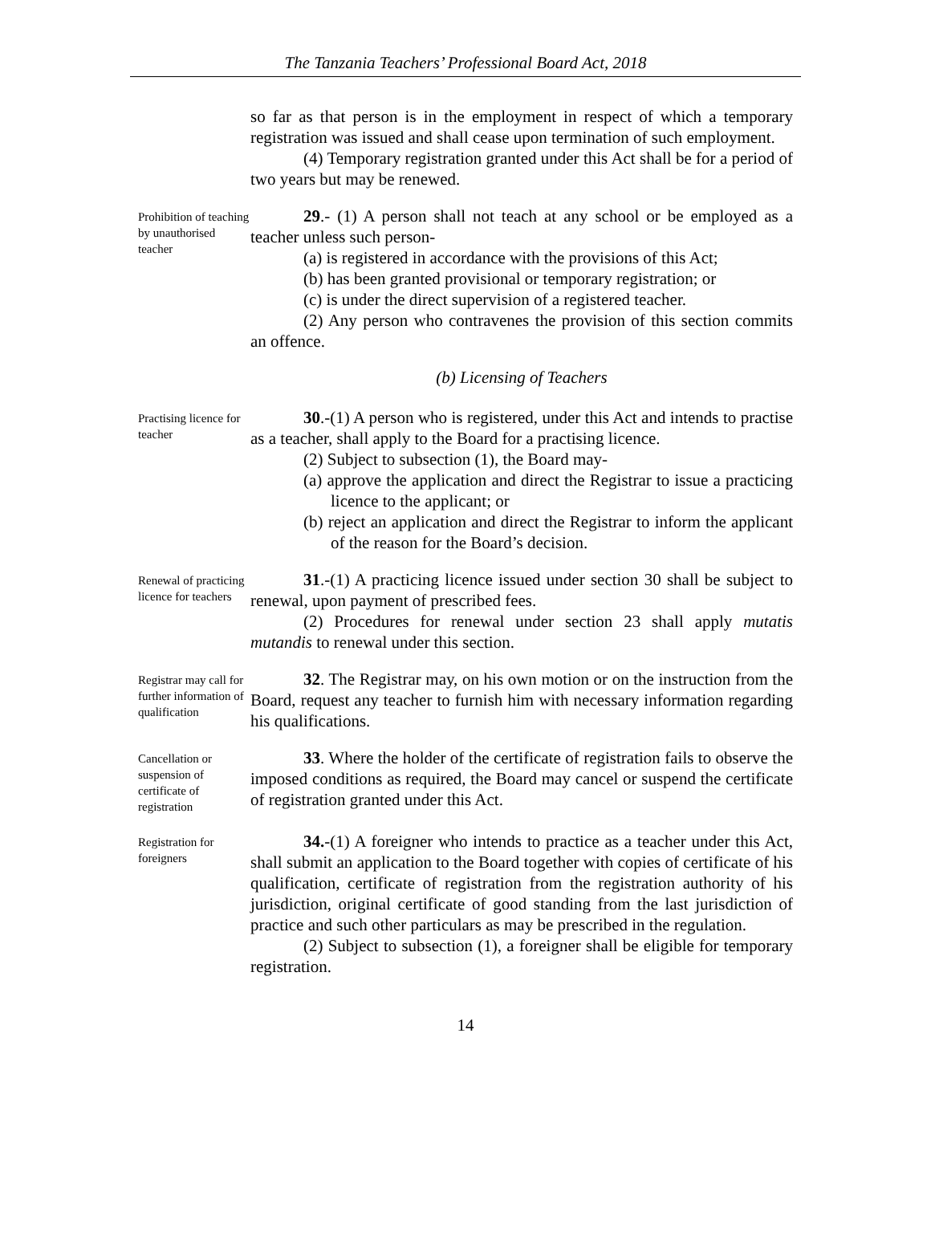The Tanzania Teachers’ Professional Board Act, 2018
so far as that person is in the employment in respect of which a temporary registration was issued and shall cease upon termination of such employment.
(4) Temporary registration granted under this Act shall be for a period of two years but may be renewed.
Prohibition of teaching by unauthorised teacher
29.- (1) A person shall not teach at any school or be employed as a teacher unless such person-
(a) is registered in accordance with the provisions of this Act;
(b) has been granted provisional or temporary registration; or
(c) is under the direct supervision of a registered teacher.
(2) Any person who contravenes the provision of this section commits an offence.
(b) Licensing of Teachers
Practising licence for teacher
30.-(1) A person who is registered, under this Act and intends to practise as a teacher, shall apply to the Board for a practising licence.
(2) Subject to subsection (1), the Board may-
(a) approve the application and direct the Registrar to issue a practicing licence to the applicant; or
(b) reject an application and direct the Registrar to inform the applicant of the reason for the Board’s decision.
Renewal of practicing licence for teachers
31.-(1) A practicing licence issued under section 30 shall be subject to renewal, upon payment of prescribed fees.
(2) Procedures for renewal under section 23 shall apply mutatis mutandis to renewal under this section.
Registrar may call for further information of qualification
32. The Registrar may, on his own motion or on the instruction from the Board, request any teacher to furnish him with necessary information regarding his qualifications.
Cancellation or suspension of certificate of registration
33. Where the holder of the certificate of registration fails to observe the imposed conditions as required, the Board may cancel or suspend the certificate of registration granted under this Act.
Registration for foreigners
34.-(1) A foreigner who intends to practice as a teacher under this Act, shall submit an application to the Board together with copies of certificate of his qualification, certificate of registration from the registration authority of his jurisdiction, original certificate of good standing from the last jurisdiction of practice and such other particulars as may be prescribed in the regulation.
(2) Subject to subsection (1), a foreigner shall be eligible for temporary registration.
14